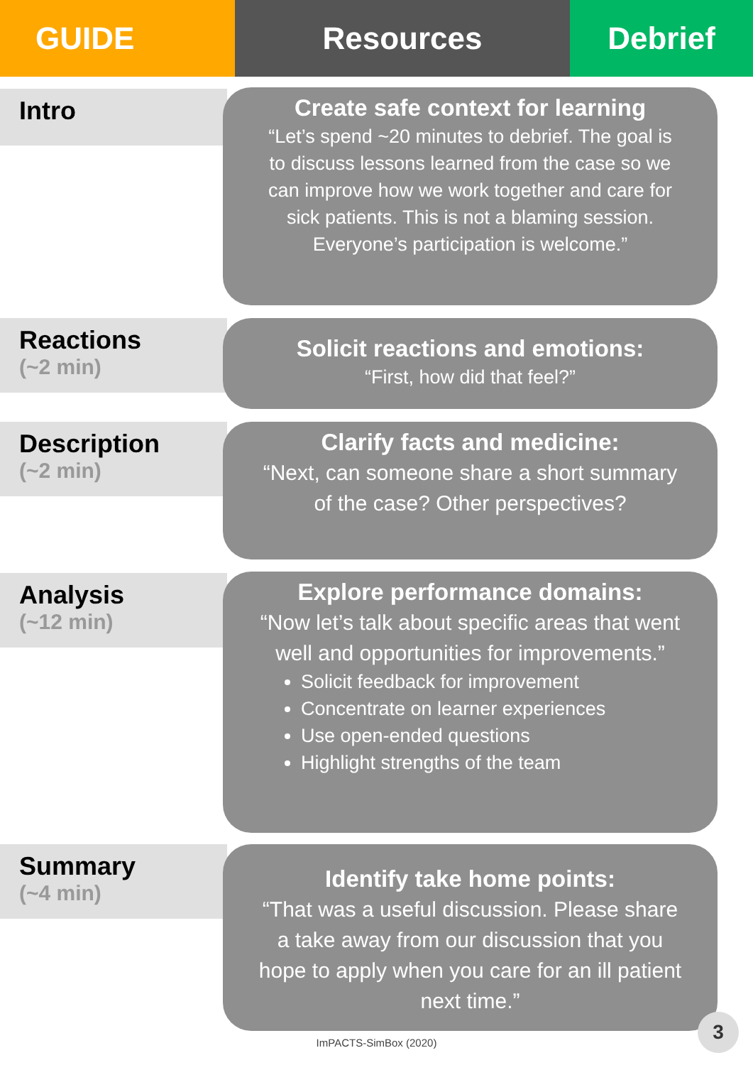GUIDE Resources Debrief
Intro
Create safe context for learning
“Let’s spend ~20 minutes to debrief. The goal is to discuss lessons learned from the case so we can improve how we work together and care for sick patients. This is not a blaming session. Everyone’s participation is welcome.”
Reactions
(~2 min)
Solicit reactions and emotions:
“First, how did that feel?”
Description
(~2 min)
Clarify facts and medicine:
“Next, can someone share a short summary of the case? Other perspectives?
Analysis
(~12 min)
Explore performance domains:
“Now let’s talk about specific areas that went well and opportunities for improvements.”
Solicit feedback for improvement
Concentrate on learner experiences
Use open-ended questions
Highlight strengths of the team
Summary
(~4 min)
Identify take home points:
“That was a useful discussion. Please share a take away from our discussion that you hope to apply when you care for an ill patient next time.”
ImPACTS-SimBox (2020)
3